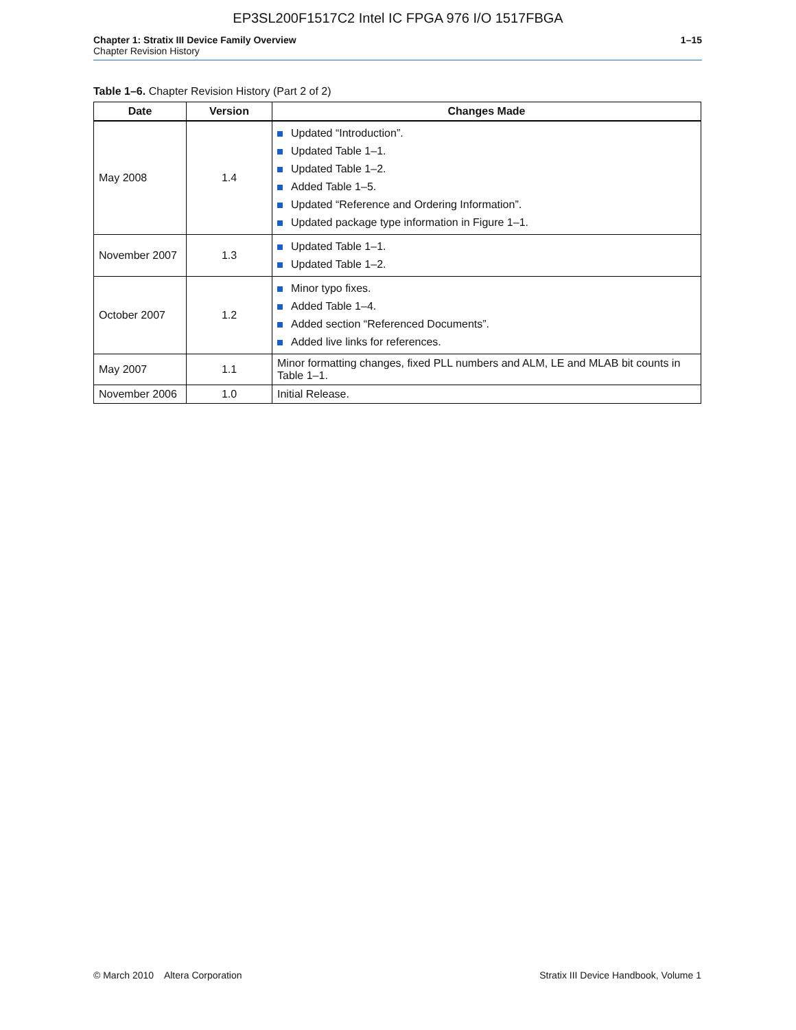EP3SL200F1517C2 Intel IC FPGA 976 I/O 1517FBGA
Chapter 1: Stratix III Device Family Overview
Chapter Revision History
1–15
Table 1–6. Chapter Revision History (Part 2 of 2)
| Date | Version | Changes Made |
| --- | --- | --- |
| May 2008 | 1.4 | Updated “Introduction”. Updated Table 1–1. Updated Table 1–2. Added Table 1–5. Updated “Reference and Ordering Information”. Updated package type information in Figure 1–1. |
| November 2007 | 1.3 | Updated Table 1–1. Updated Table 1–2. |
| October 2007 | 1.2 | Minor typo fixes. Added Table 1–4. Added section “Referenced Documents”. Added live links for references. |
| May 2007 | 1.1 | Minor formatting changes, fixed PLL numbers and ALM, LE and MLAB bit counts in Table 1–1. |
| November 2006 | 1.0 | Initial Release. |
© March 2010 Altera Corporation
Stratix III Device Handbook, Volume 1